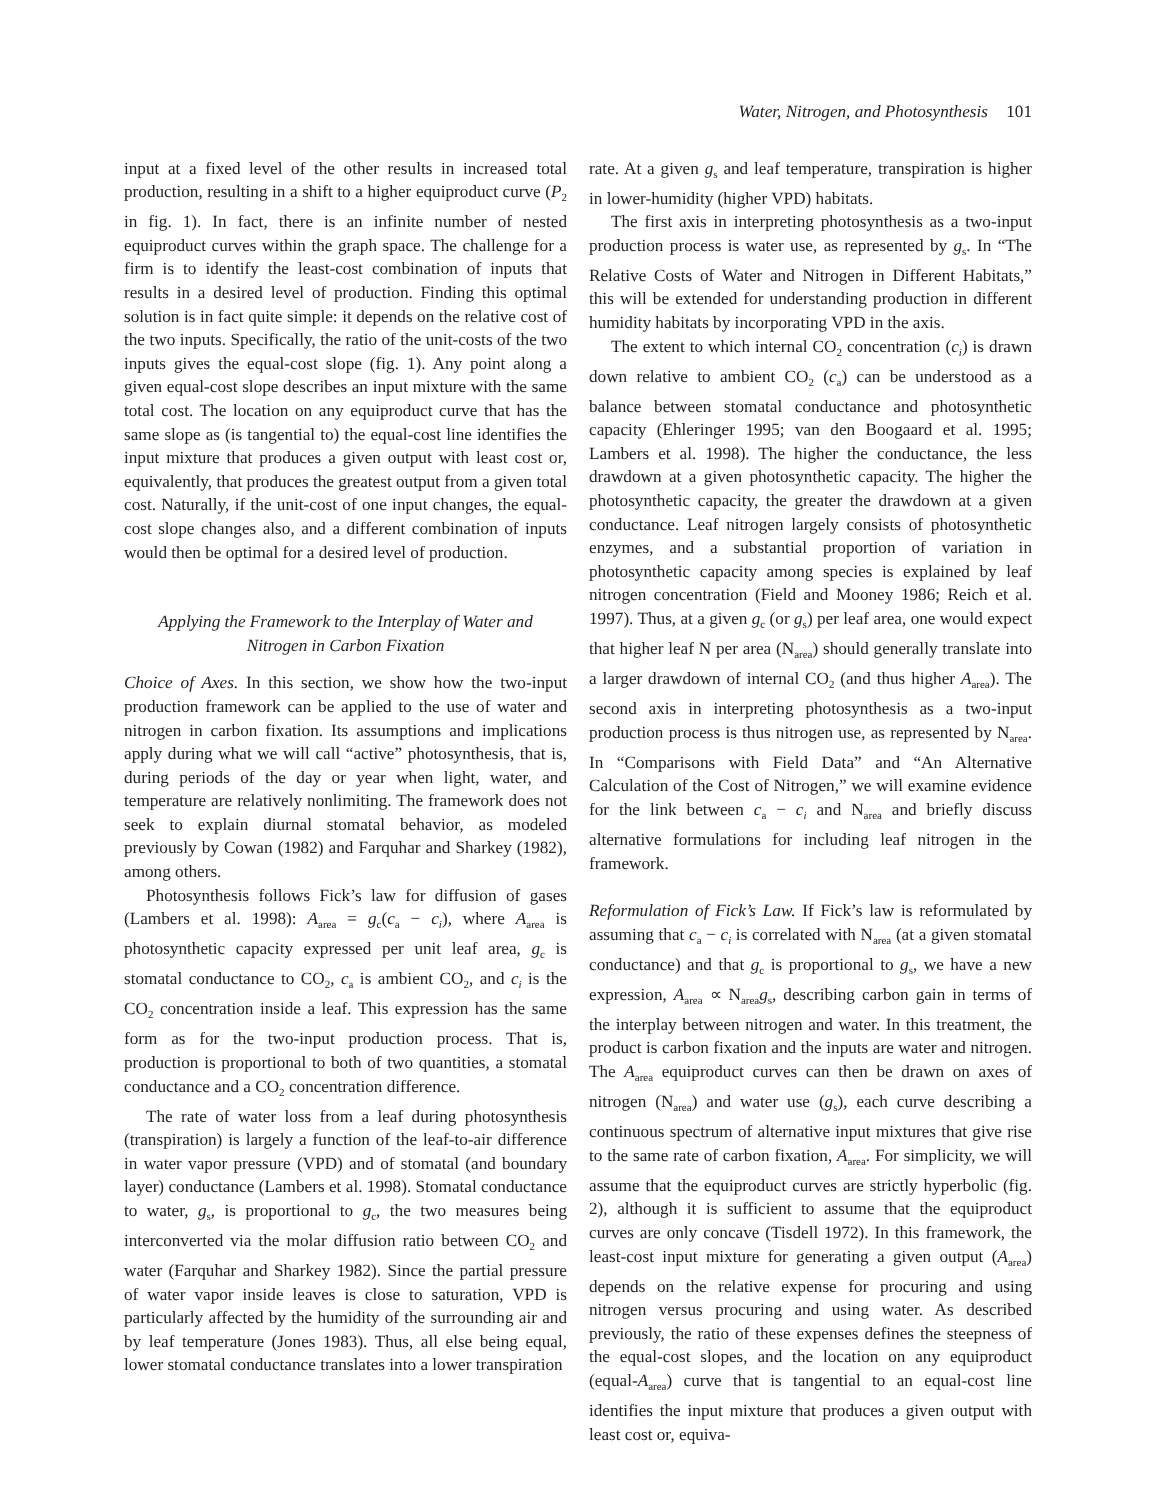Water, Nitrogen, and Photosynthesis 101
input at a fixed level of the other results in increased total production, resulting in a shift to a higher equiproduct curve (P<sub>2</sub> in fig. 1). In fact, there is an infinite number of nested equiproduct curves within the graph space. The challenge for a firm is to identify the least-cost combination of inputs that results in a desired level of production. Finding this optimal solution is in fact quite simple: it depends on the relative cost of the two inputs. Specifically, the ratio of the unit-costs of the two inputs gives the equal-cost slope (fig. 1). Any point along a given equal-cost slope describes an input mixture with the same total cost. The location on any equiproduct curve that has the same slope as (is tangential to) the equal-cost line identifies the input mixture that produces a given output with least cost or, equivalently, that produces the greatest output from a given total cost. Naturally, if the unit-cost of one input changes, the equal-cost slope changes also, and a different combination of inputs would then be optimal for a desired level of production.
Applying the Framework to the Interplay of Water and Nitrogen in Carbon Fixation
Choice of Axes. In this section, we show how the two-input production framework can be applied to the use of water and nitrogen in carbon fixation. Its assumptions and implications apply during what we will call “active” photosynthesis, that is, during periods of the day or year when light, water, and temperature are relatively nonlimiting. The framework does not seek to explain diurnal stomatal behavior, as modeled previously by Cowan (1982) and Farquhar and Sharkey (1982), among others.
Photosynthesis follows Fick’s law for diffusion of gases (Lambers et al. 1998): A<sub>area</sub> = g<sub>c</sub>(c<sub>a</sub> − c<sub>i</sub>), where A<sub>area</sub> is photosynthetic capacity expressed per unit leaf area, g<sub>c</sub> is stomatal conductance to CO<sub>2</sub>, c<sub>a</sub> is ambient CO<sub>2</sub>, and c<sub>i</sub> is the CO<sub>2</sub> concentration inside a leaf. This expression has the same form as for the two-input production process. That is, production is proportional to both of two quantities, a stomatal conductance and a CO<sub>2</sub> concentration difference.
The rate of water loss from a leaf during photosynthesis (transpiration) is largely a function of the leaf-to-air difference in water vapor pressure (VPD) and of stomatal (and boundary layer) conductance (Lambers et al. 1998). Stomatal conductance to water, g<sub>s</sub>, is proportional to g<sub>c</sub>, the two measures being interconverted via the molar diffusion ratio between CO<sub>2</sub> and water (Farquhar and Sharkey 1982). Since the partial pressure of water vapor inside leaves is close to saturation, VPD is particularly affected by the humidity of the surrounding air and by leaf temperature (Jones 1983). Thus, all else being equal, lower stomatal conductance translates into a lower transpiration
rate. At a given g<sub>s</sub> and leaf temperature, transpiration is higher in lower-humidity (higher VPD) habitats.
The first axis in interpreting photosynthesis as a two-input production process is water use, as represented by g<sub>s</sub>. In “The Relative Costs of Water and Nitrogen in Different Habitats,” this will be extended for understanding production in different humidity habitats by incorporating VPD in the axis.
The extent to which internal CO<sub>2</sub> concentration (c<sub>i</sub>) is drawn down relative to ambient CO<sub>2</sub> (c<sub>a</sub>) can be understood as a balance between stomatal conductance and photosynthetic capacity (Ehleringer 1995; van den Boogaard et al. 1995; Lambers et al. 1998). The higher the conductance, the less drawdown at a given photosynthetic capacity. The higher the photosynthetic capacity, the greater the drawdown at a given conductance. Leaf nitrogen largely consists of photosynthetic enzymes, and a substantial proportion of variation in photosynthetic capacity among species is explained by leaf nitrogen concentration (Field and Mooney 1986; Reich et al. 1997). Thus, at a given g<sub>c</sub> (or g<sub>s</sub>) per leaf area, one would expect that higher leaf N per area (N<sub>area</sub>) should generally translate into a larger drawdown of internal CO<sub>2</sub> (and thus higher A<sub>area</sub>). The second axis in interpreting photosynthesis as a two-input production process is thus nitrogen use, as represented by N<sub>area</sub>. In “Comparisons with Field Data” and “An Alternative Calculation of the Cost of Nitrogen,” we will examine evidence for the link between c<sub>a</sub> − c<sub>i</sub> and N<sub>area</sub> and briefly discuss alternative formulations for including leaf nitrogen in the framework.
Reformulation of Fick’s Law. If Fick’s law is reformulated by assuming that c<sub>a</sub> − c<sub>i</sub> is correlated with N<sub>area</sub> (at a given stomatal conductance) and that g<sub>c</sub> is proportional to g<sub>s</sub>, we have a new expression, A<sub>area</sub> ∝ N<sub>area</sub>g<sub>s</sub>, describing carbon gain in terms of the interplay between nitrogen and water. In this treatment, the product is carbon fixation and the inputs are water and nitrogen. The A<sub>area</sub> equiproduct curves can then be drawn on axes of nitrogen (N<sub>area</sub>) and water use (g<sub>s</sub>), each curve describing a continuous spectrum of alternative input mixtures that give rise to the same rate of carbon fixation, A<sub>area</sub>. For simplicity, we will assume that the equiproduct curves are strictly hyperbolic (fig. 2), although it is sufficient to assume that the equiproduct curves are only concave (Tisdell 1972). In this framework, the least-cost input mixture for generating a given output (A<sub>area</sub>) depends on the relative expense for procuring and using nitrogen versus procuring and using water. As described previously, the ratio of these expenses defines the steepness of the equal-cost slopes, and the location on any equiproduct (equal-A<sub>area</sub>) curve that is tangential to an equal-cost line identifies the input mixture that produces a given output with least cost or, equiva-